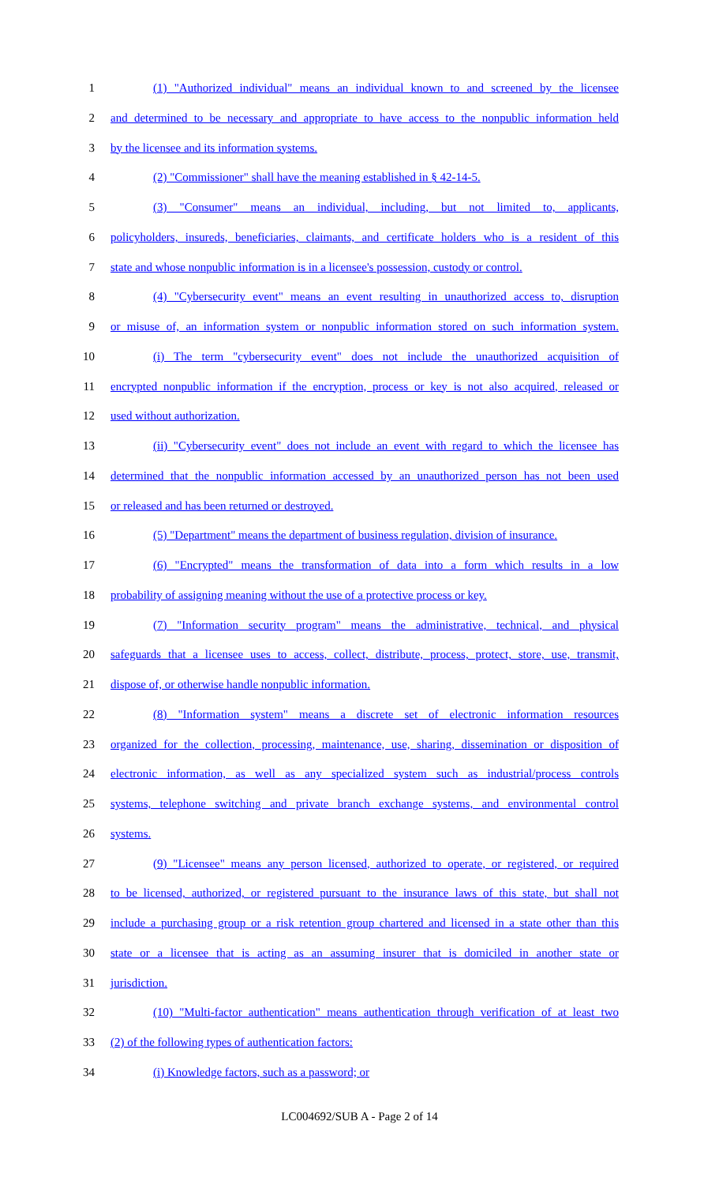1 (1) "Authorized individual" means an individual known to and screened by the licensee
2 and determined to be necessary and appropriate to have access to the nonpublic information held
3 by the licensee and its information systems.
4 (2) "Commissioner" shall have the meaning established in § 42-14-5.
5 (3) "Consumer" means an individual, including, but not limited to, applicants,
6 policyholders, insureds, beneficiaries, claimants, and certificate holders who is a resident of this
7 state and whose nonpublic information is in a licensee's possession, custody or control.
8 (4) "Cybersecurity event" means an event resulting in unauthorized access to, disruption
9 or misuse of, an information system or nonpublic information stored on such information system.
10 (i) The term "cybersecurity event" does not include the unauthorized acquisition of
11 encrypted nonpublic information if the encryption, process or key is not also acquired, released or
12 used without authorization.
13 (ii) "Cybersecurity event" does not include an event with regard to which the licensee has
14 determined that the nonpublic information accessed by an unauthorized person has not been used
15 or released and has been returned or destroyed.
16 (5) "Department" means the department of business regulation, division of insurance.
17 (6) "Encrypted" means the transformation of data into a form which results in a low
18 probability of assigning meaning without the use of a protective process or key.
19 (7) "Information security program" means the administrative, technical, and physical
20 safeguards that a licensee uses to access, collect, distribute, process, protect, store, use, transmit,
21 dispose of, or otherwise handle nonpublic information.
22 (8) "Information system" means a discrete set of electronic information resources
23 organized for the collection, processing, maintenance, use, sharing, dissemination or disposition of
24 electronic information, as well as any specialized system such as industrial/process controls
25 systems, telephone switching and private branch exchange systems, and environmental control
26 systems.
27 (9) "Licensee" means any person licensed, authorized to operate, or registered, or required
28 to be licensed, authorized, or registered pursuant to the insurance laws of this state, but shall not
29 include a purchasing group or a risk retention group chartered and licensed in a state other than this
30 state or a licensee that is acting as an assuming insurer that is domiciled in another state or
31 jurisdiction.
32 (10) "Multi-factor authentication" means authentication through verification of at least two
33 (2) of the following types of authentication factors:
34 (i) Knowledge factors, such as a password; or
LC004692/SUB A - Page 2 of 14